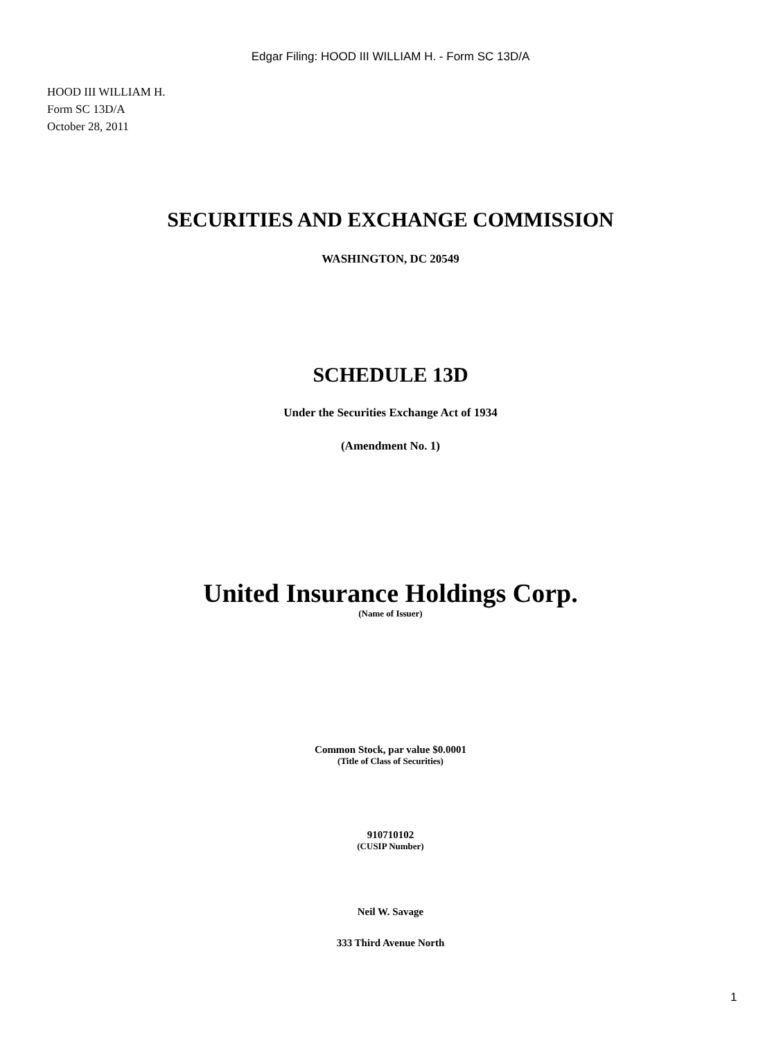Edgar Filing: HOOD III WILLIAM H. - Form SC 13D/A
HOOD III WILLIAM H.
Form SC 13D/A
October 28, 2011
SECURITIES AND EXCHANGE COMMISSION
WASHINGTON, DC 20549
SCHEDULE 13D
Under the Securities Exchange Act of 1934
(Amendment No. 1)
United Insurance Holdings Corp.
(Name of Issuer)
Common Stock, par value $0.0001
(Title of Class of Securities)
910710102
(CUSIP Number)
Neil W. Savage
333 Third Avenue North
1